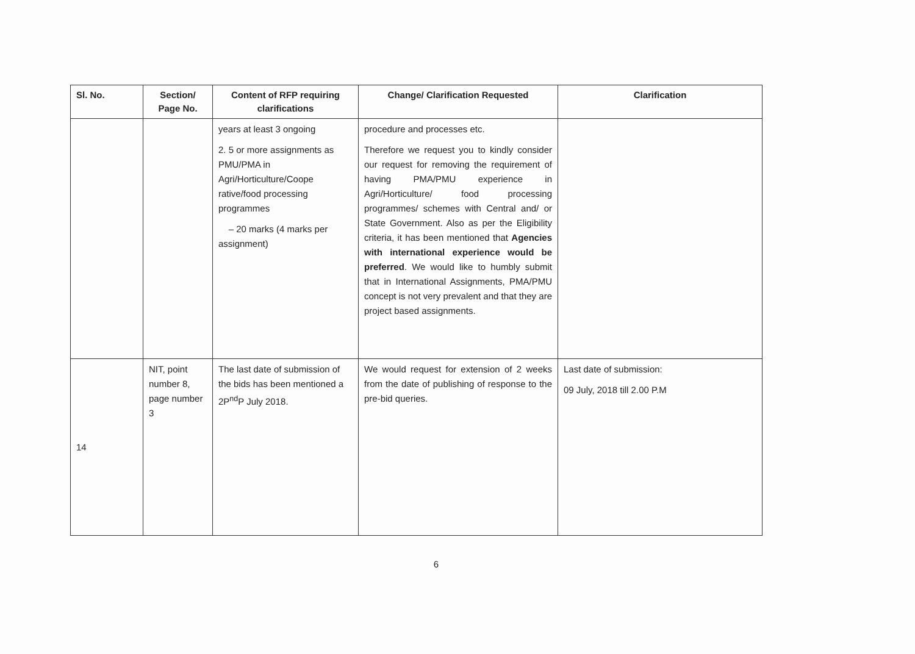| Sl. No. | Section/ Page No. | Content of RFP requiring clarifications | Change/ Clarification Requested | Clarification |
| --- | --- | --- | --- | --- |
| | | years at least 3 ongoing 2. 5 or more assignments as PMU/PMA in Agri/Horticulture/Coope rative/food processing programmes – 20 marks (4 marks per assignment) | procedure and processes etc. Therefore we request you to kindly consider our request for removing the requirement of having PMA/PMU experience in Agri/Horticulture/ food processing programmes/ schemes with Central and/ or State Government. Also as per the Eligibility criteria, it has been mentioned that Agencies with international experience would be preferred . We would like to humbly submit that in International Assignments, PMA/PMU concept is not very prevalent and that they are project based assignments. | |
| 14 | NIT, point number 8, page number 3 | The last date of submission of the bids has been mentioned a 2P<sup>nd</sup>P July 2018. | We would request for extension of 2 weeks from the date of publishing of response to the pre-bid queries. | Last date of submission: 09 July, 2018 till 2.00 P.M |
6